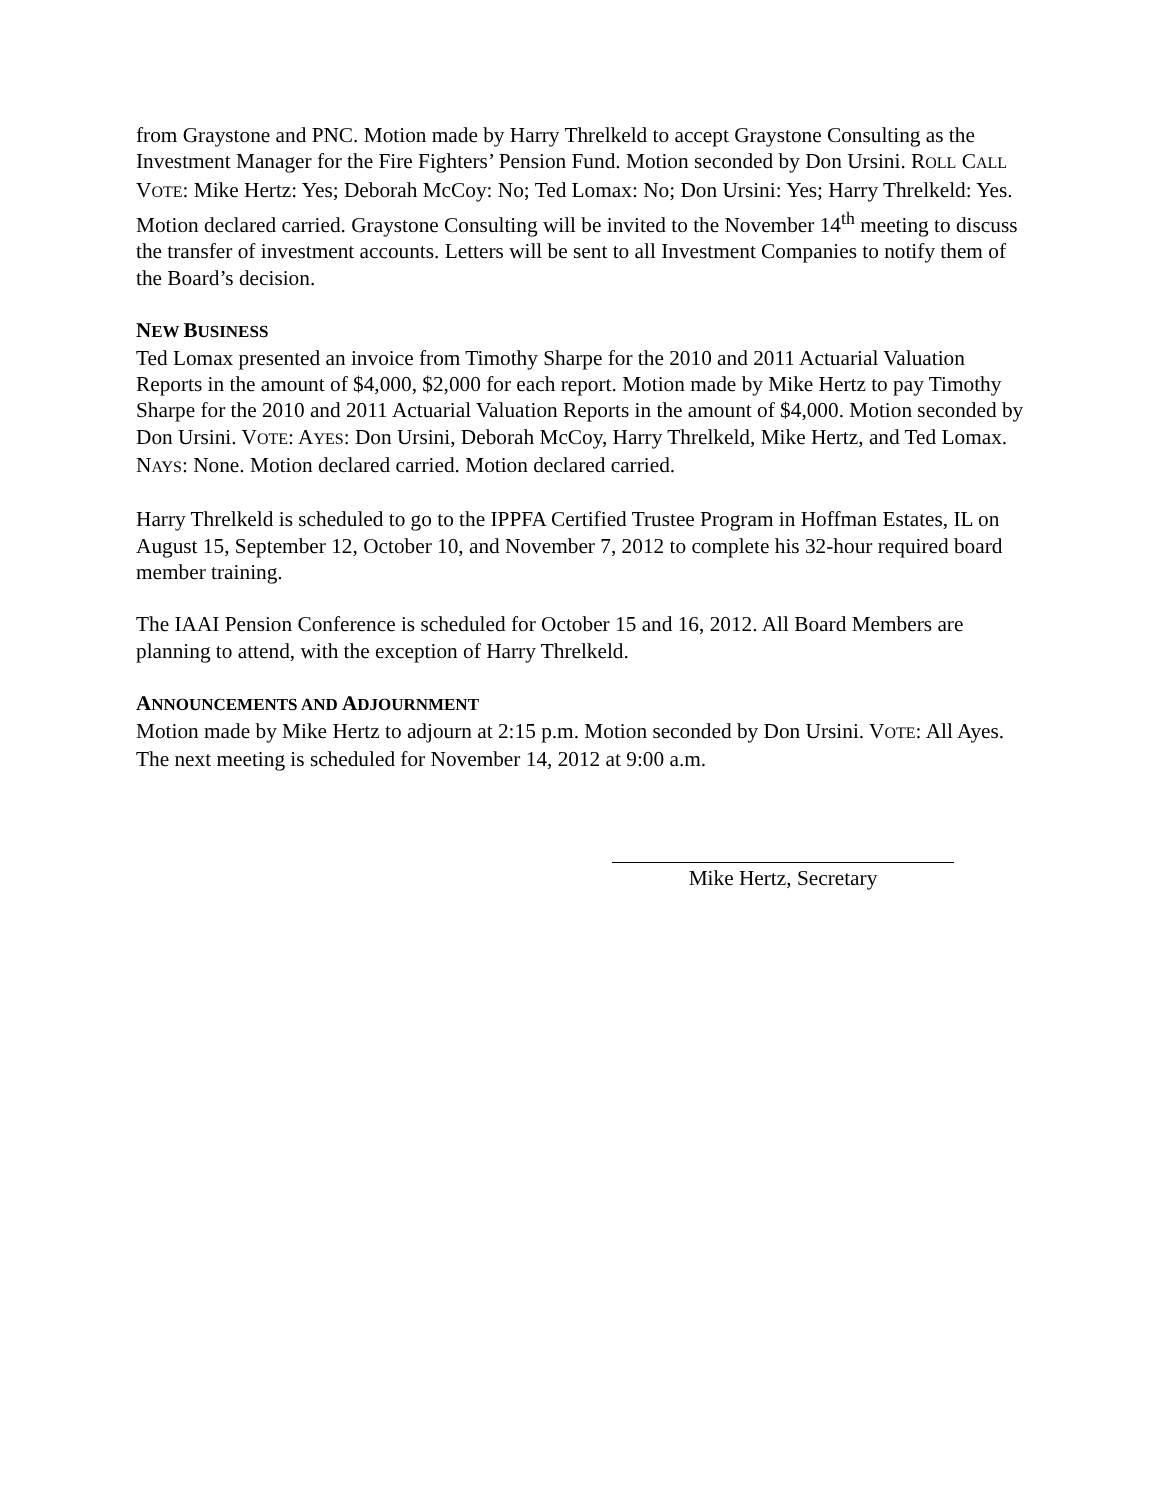from Graystone and PNC. Motion made by Harry Threlkeld to accept Graystone Consulting as the Investment Manager for the Fire Fighters’ Pension Fund. Motion seconded by Don Ursini. ROLL CALL VOTE: Mike Hertz: Yes; Deborah McCoy: No; Ted Lomax: No; Don Ursini: Yes; Harry Threlkeld: Yes. Motion declared carried. Graystone Consulting will be invited to the November 14<sup>th</sup> meeting to discuss the transfer of investment accounts. Letters will be sent to all Investment Companies to notify them of the Board’s decision.
NEW BUSINESS
Ted Lomax presented an invoice from Timothy Sharpe for the 2010 and 2011 Actuarial Valuation Reports in the amount of $4,000, $2,000 for each report. Motion made by Mike Hertz to pay Timothy Sharpe for the 2010 and 2011 Actuarial Valuation Reports in the amount of $4,000. Motion seconded by Don Ursini. VOTE: AYES: Don Ursini, Deborah McCoy, Harry Threlkeld, Mike Hertz, and Ted Lomax. NAYS: None. Motion declared carried. Motion declared carried.
Harry Threlkeld is scheduled to go to the IPPFA Certified Trustee Program in Hoffman Estates, IL on August 15, September 12, October 10, and November 7, 2012 to complete his 32-hour required board member training.
The IAAI Pension Conference is scheduled for October 15 and 16, 2012. All Board Members are planning to attend, with the exception of Harry Threlkeld.
ANNOUNCEMENTS AND ADJOURNMENT
Motion made by Mike Hertz to adjourn at 2:15 p.m. Motion seconded by Don Ursini. VOTE: All Ayes. The next meeting is scheduled for November 14, 2012 at 9:00 a.m.
Mike Hertz, Secretary